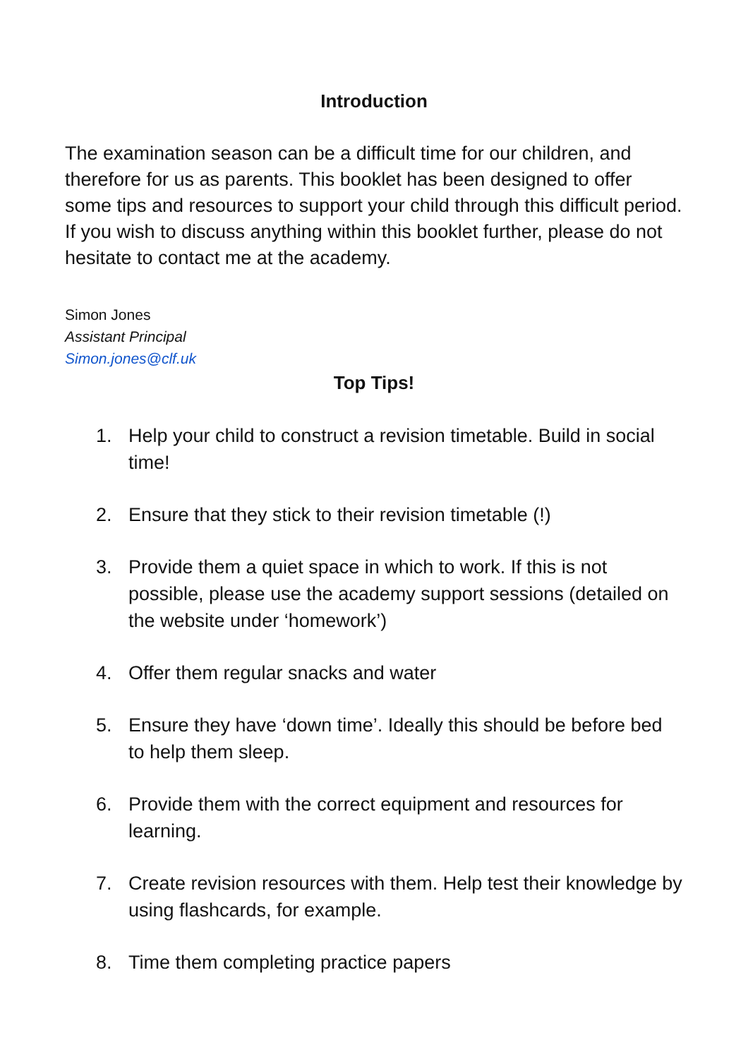Introduction
The examination season can be a difficult time for our children, and therefore for us as parents. This booklet has been designed to offer some tips and resources to support your child through this difficult period. If you wish to discuss anything within this booklet further, please do not hesitate to contact me at the academy.
Simon Jones
Assistant Principal
Simon.jones@clf.uk
Top Tips!
1. Help your child to construct a revision timetable. Build in social time!
2. Ensure that they stick to their revision timetable (!)
3. Provide them a quiet space in which to work. If this is not possible, please use the academy support sessions (detailed on the website under ‘homework’)
4. Offer them regular snacks and water
5. Ensure they have ‘down time’. Ideally this should be before bed to help them sleep.
6. Provide them with the correct equipment and resources for learning.
7. Create revision resources with them. Help test their knowledge by using flashcards, for example.
8. Time them completing practice papers